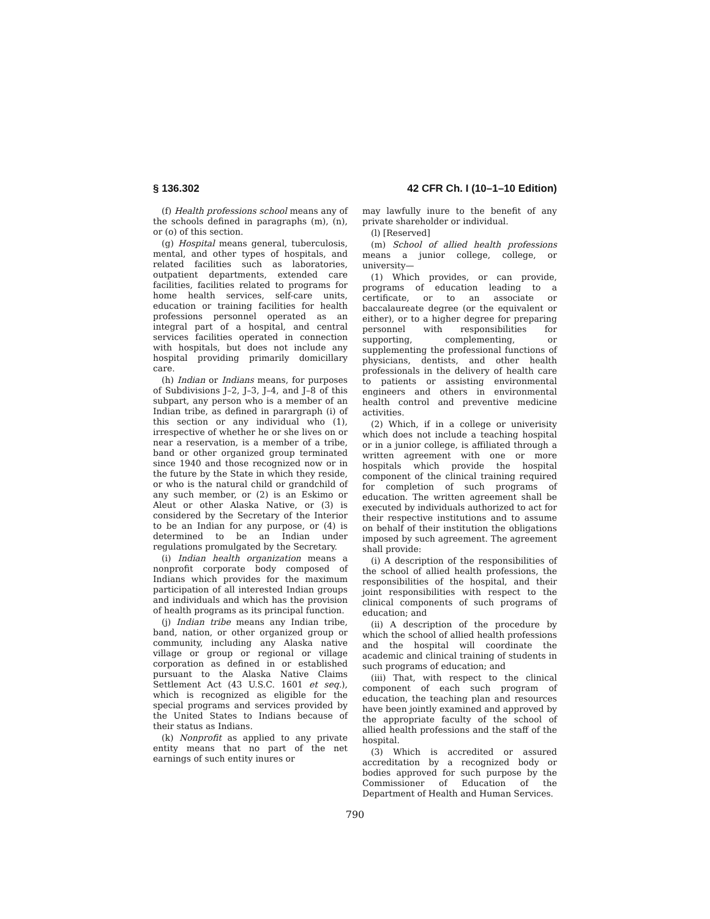§ 136.302 42 CFR Ch. I (10–1–10 Edition)
(f) Health professions school means any of the schools defined in paragraphs (m), (n), or (o) of this section.
(g) Hospital means general, tuberculosis, mental, and other types of hospitals, and related facilities such as laboratories, outpatient departments, extended care facilities, facilities related to programs for home health services, self-care units, education or training facilities for health professions personnel operated as an integral part of a hospital, and central services facilities operated in connection with hospitals, but does not include any hospital providing primarily domicillary care.
(h) Indian or Indians means, for purposes of Subdivisions J–2, J–3, J–4, and J–8 of this subpart, any person who is a member of an Indian tribe, as defined in parargraph (i) of this section or any individual who (1), irrespective of whether he or she lives on or near a reservation, is a member of a tribe, band or other organized group terminated since 1940 and those recognized now or in the future by the State in which they reside, or who is the natural child or grandchild of any such member, or (2) is an Eskimo or Aleut or other Alaska Native, or (3) is considered by the Secretary of the Interior to be an Indian for any purpose, or (4) is determined to be an Indian under regulations promulgated by the Secretary.
(i) Indian health organization means a nonprofit corporate body composed of Indians which provides for the maximum participation of all interested Indian groups and individuals and which has the provision of health programs as its principal function.
(j) Indian tribe means any Indian tribe, band, nation, or other organized group or community, including any Alaska native village or group or regional or village corporation as defined in or established pursuant to the Alaska Native Claims Settlement Act (43 U.S.C. 1601 et seq.), which is recognized as eligible for the special programs and services provided by the United States to Indians because of their status as Indians.
(k) Nonprofit as applied to any private entity means that no part of the net earnings of such entity inures or
may lawfully inure to the benefit of any private shareholder or individual.
(l) [Reserved]
(m) School of allied health professions means a junior college, college, or university—
(1) Which provides, or can provide, programs of education leading to a certificate, or to an associate or baccalaureate degree (or the equivalent or either), or to a higher degree for preparing personnel with responsibilities for supporting, complementing, or supplementing the professional functions of physicians, dentists, and other health professionals in the delivery of health care to patients or assisting environmental engineers and others in environmental health control and preventive medicine activities.
(2) Which, if in a college or univerisity which does not include a teaching hospital or in a junior college, is affiliated through a written agreement with one or more hospitals which provide the hospital component of the clinical training required for completion of such programs of education. The written agreement shall be executed by individuals authorized to act for their respective institutions and to assume on behalf of their institution the obligations imposed by such agreement. The agreement shall provide:
(i) A description of the responsibilities of the school of allied health professions, the responsibilities of the hospital, and their joint responsibilities with respect to the clinical components of such programs of education; and
(ii) A description of the procedure by which the school of allied health professions and the hospital will coordinate the academic and clinical training of students in such programs of education; and
(iii) That, with respect to the clinical component of each such program of education, the teaching plan and resources have been jointly examined and approved by the appropriate faculty of the school of allied health professions and the staff of the hospital.
(3) Which is accredited or assured accreditation by a recognized body or bodies approved for such purpose by the Commissioner of Education of the Department of Health and Human Services.
790